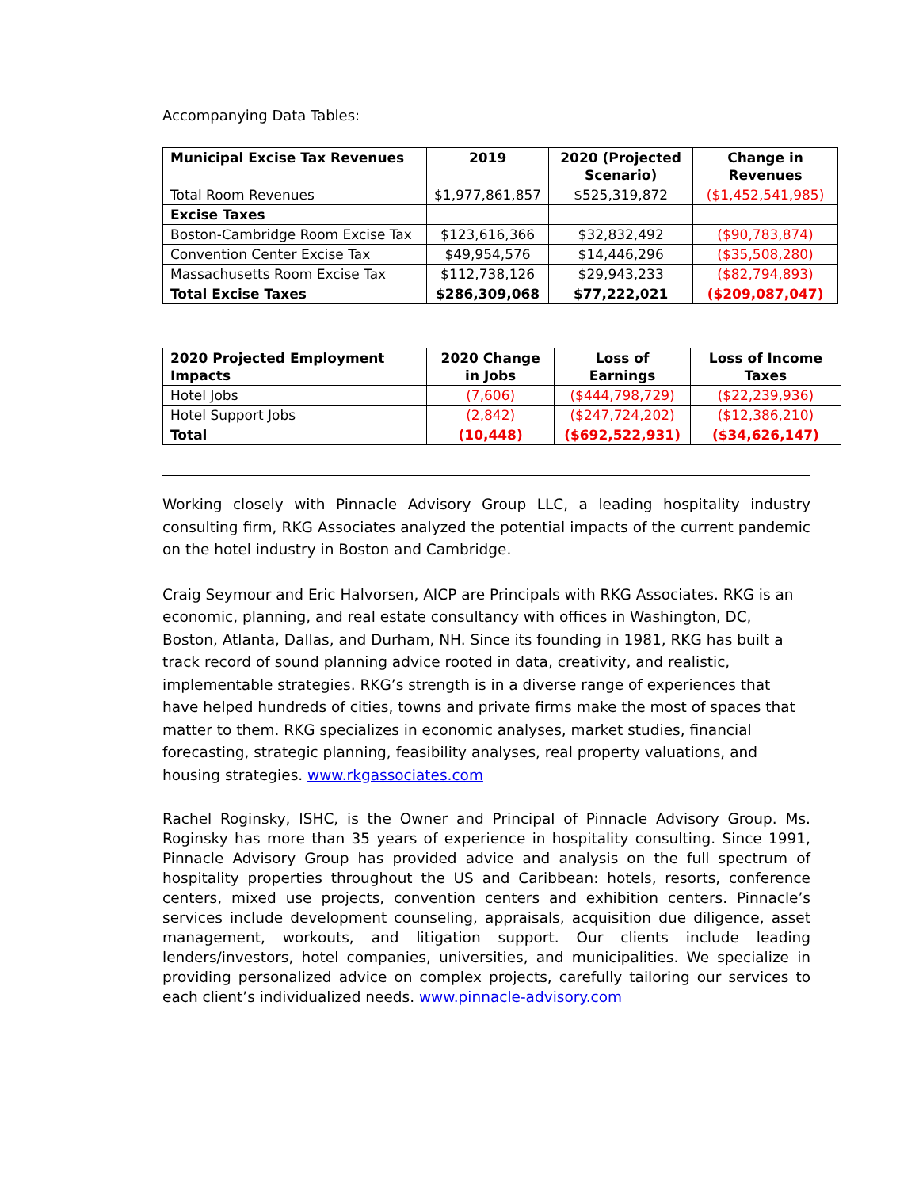Accompanying Data Tables:
| Municipal Excise Tax Revenues | 2019 | 2020 (Projected Scenario) | Change in Revenues |
| --- | --- | --- | --- |
| Total Room Revenues | $1,977,861,857 | $525,319,872 | ($1,452,541,985) |
| Excise Taxes | | | |
| Boston-Cambridge Room Excise Tax | $123,616,366 | $32,832,492 | ($90,783,874) |
| Convention Center Excise Tax | $49,954,576 | $14,446,296 | ($35,508,280) |
| Massachusetts Room Excise Tax | $112,738,126 | $29,943,233 | ($82,794,893) |
| Total Excise Taxes | $286,309,068 | $77,222,021 | ($209,087,047) |
| 2020 Projected Employment Impacts | 2020 Change in Jobs | Loss of Earnings | Loss of Income Taxes |
| --- | --- | --- | --- |
| Hotel Jobs | (7,606) | ($444,798,729) | ($22,239,936) |
| Hotel Support Jobs | (2,842) | ($247,724,202) | ($12,386,210) |
| Total | (10,448) | ($692,522,931) | ($34,626,147) |
Working closely with Pinnacle Advisory Group LLC, a leading hospitality industry consulting firm, RKG Associates analyzed the potential impacts of the current pandemic on the hotel industry in Boston and Cambridge.
Craig Seymour and Eric Halvorsen, AICP are Principals with RKG Associates. RKG is an economic, planning, and real estate consultancy with offices in Washington, DC, Boston, Atlanta, Dallas, and Durham, NH. Since its founding in 1981, RKG has built a track record of sound planning advice rooted in data, creativity, and realistic, implementable strategies. RKG’s strength is in a diverse range of experiences that have helped hundreds of cities, towns and private firms make the most of spaces that matter to them. RKG specializes in economic analyses, market studies, financial forecasting, strategic planning, feasibility analyses, real property valuations, and housing strategies. www.rkgassociates.com
Rachel Roginsky, ISHC, is the Owner and Principal of Pinnacle Advisory Group. Ms. Roginsky has more than 35 years of experience in hospitality consulting. Since 1991, Pinnacle Advisory Group has provided advice and analysis on the full spectrum of hospitality properties throughout the US and Caribbean: hotels, resorts, conference centers, mixed use projects, convention centers and exhibition centers. Pinnacle’s services include development counseling, appraisals, acquisition due diligence, asset management, workouts, and litigation support. Our clients include leading lenders/investors, hotel companies, universities, and municipalities. We specialize in providing personalized advice on complex projects, carefully tailoring our services to each client’s individualized needs. www.pinnacle-advisory.com